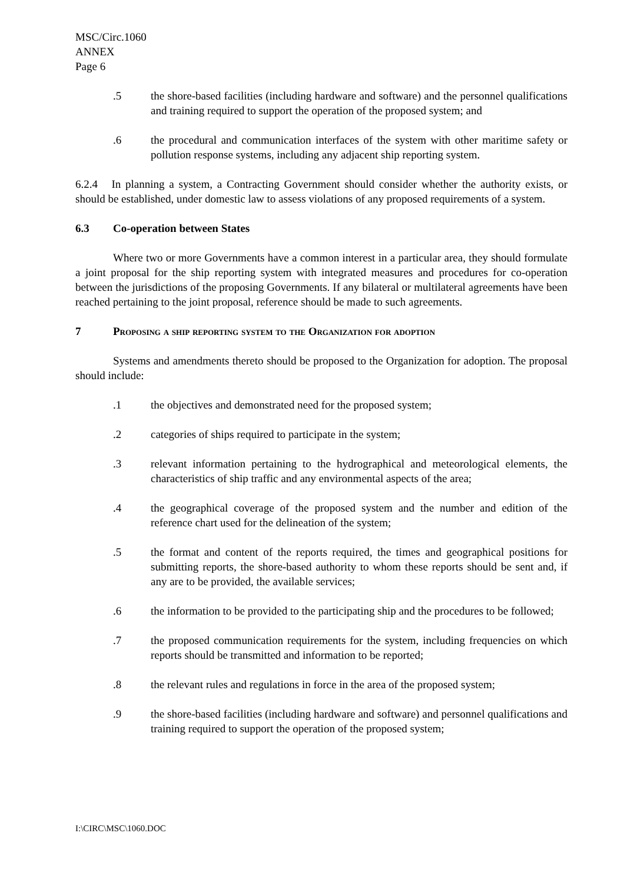MSC/Circ.1060
ANNEX
Page 6
.5 the shore-based facilities (including hardware and software) and the personnel qualifications and training required to support the operation of the proposed system; and
.6 the procedural and communication interfaces of the system with other maritime safety or pollution response systems, including any adjacent ship reporting system.
6.2.4 In planning a system, a Contracting Government should consider whether the authority exists, or should be established, under domestic law to assess violations of any proposed requirements of a system.
6.3 Co-operation between States
Where two or more Governments have a common interest in a particular area, they should formulate a joint proposal for the ship reporting system with integrated measures and procedures for co-operation between the jurisdictions of the proposing Governments. If any bilateral or multilateral agreements have been reached pertaining to the joint proposal, reference should be made to such agreements.
7 Proposing a ship reporting system to the Organization for adoption
Systems and amendments thereto should be proposed to the Organization for adoption. The proposal should include:
.1 the objectives and demonstrated need for the proposed system;
.2 categories of ships required to participate in the system;
.3 relevant information pertaining to the hydrographical and meteorological elements, the characteristics of ship traffic and any environmental aspects of the area;
.4 the geographical coverage of the proposed system and the number and edition of the reference chart used for the delineation of the system;
.5 the format and content of the reports required, the times and geographical positions for submitting reports, the shore-based authority to whom these reports should be sent and, if any are to be provided, the available services;
.6 the information to be provided to the participating ship and the procedures to be followed;
.7 the proposed communication requirements for the system, including frequencies on which reports should be transmitted and information to be reported;
.8 the relevant rules and regulations in force in the area of the proposed system;
.9 the shore-based facilities (including hardware and software) and personnel qualifications and training required to support the operation of the proposed system;
I:\CIRC\MSC\1060.DOC